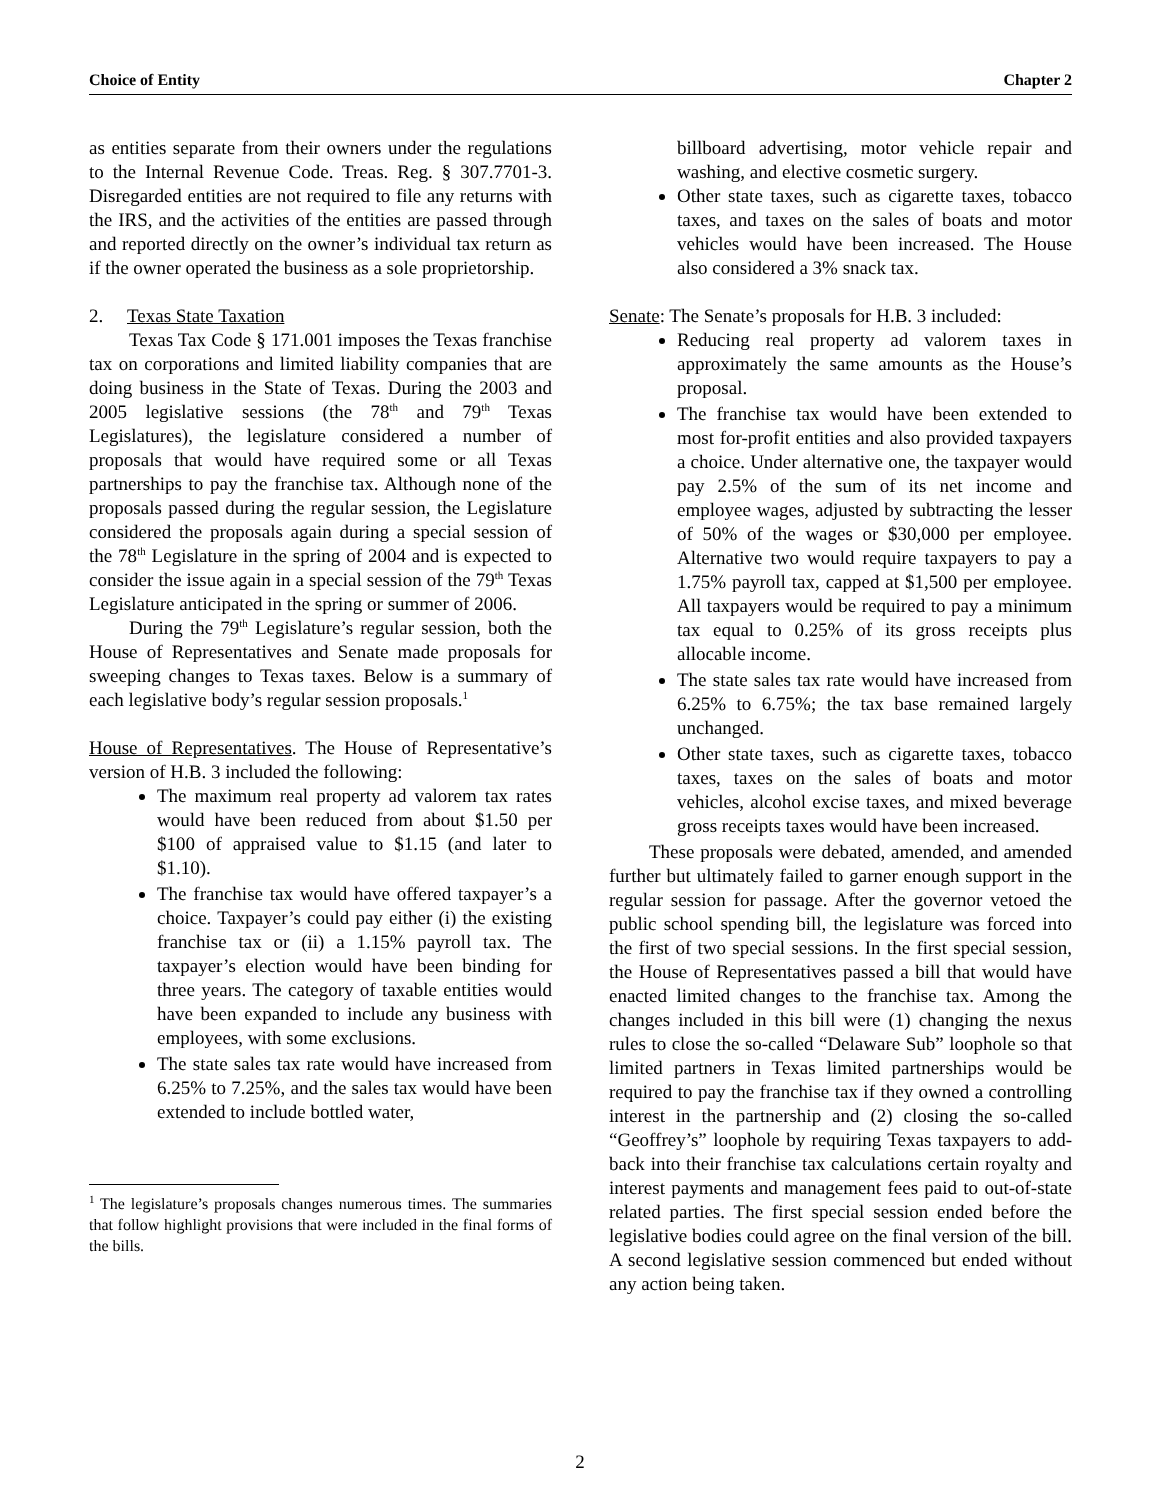Choice of Entity Chapter 2
as entities separate from their owners under the regulations to the Internal Revenue Code. Treas. Reg. § 307.7701-3. Disregarded entities are not required to file any returns with the IRS, and the activities of the entities are passed through and reported directly on the owner’s individual tax return as if the owner operated the business as a sole proprietorship.
2. Texas State Taxation
Texas Tax Code § 171.001 imposes the Texas franchise tax on corporations and limited liability companies that are doing business in the State of Texas. During the 2003 and 2005 legislative sessions (the 78<sup>th</sup> and 79<sup>th</sup> Texas Legislatures), the legislature considered a number of proposals that would have required some or all Texas partnerships to pay the franchise tax. Although none of the proposals passed during the regular session, the Legislature considered the proposals again during a special session of the 78<sup>th</sup> Legislature in the spring of 2004 and is expected to consider the issue again in a special session of the 79<sup>th</sup> Texas Legislature anticipated in the spring or summer of 2006.
During the 79<sup>th</sup> Legislature’s regular session, both the House of Representatives and Senate made proposals for sweeping changes to Texas taxes. Below is a summary of each legislative body’s regular session proposals.<sup>1</sup>
House of Representatives. The House of Representative’s version of H.B. 3 included the following:
The maximum real property ad valorem tax rates would have been reduced from about $1.50 per $100 of appraised value to $1.15 (and later to $1.10).
The franchise tax would have offered taxpayer’s a choice. Taxpayer’s could pay either (i) the existing franchise tax or (ii) a 1.15% payroll tax. The taxpayer’s election would have been binding for three years. The category of taxable entities would have been expanded to include any business with employees, with some exclusions.
The state sales tax rate would have increased from 6.25% to 7.25%, and the sales tax would have been extended to include bottled water,
<sup>1</sup> The legislature’s proposals changes numerous times. The summaries that follow highlight provisions that were included in the final forms of the bills.
billboard advertising, motor vehicle repair and washing, and elective cosmetic surgery.
Other state taxes, such as cigarette taxes, tobacco taxes, and taxes on the sales of boats and motor vehicles would have been increased. The House also considered a 3% snack tax.
Senate: The Senate’s proposals for H.B. 3 included:
Reducing real property ad valorem taxes in approximately the same amounts as the House’s proposal.
The franchise tax would have been extended to most for-profit entities and also provided taxpayers a choice. Under alternative one, the taxpayer would pay 2.5% of the sum of its net income and employee wages, adjusted by subtracting the lesser of 50% of the wages or $30,000 per employee. Alternative two would require taxpayers to pay a 1.75% payroll tax, capped at $1,500 per employee. All taxpayers would be required to pay a minimum tax equal to 0.25% of its gross receipts plus allocable income.
The state sales tax rate would have increased from 6.25% to 6.75%; the tax base remained largely unchanged.
Other state taxes, such as cigarette taxes, tobacco taxes, taxes on the sales of boats and motor vehicles, alcohol excise taxes, and mixed beverage gross receipts taxes would have been increased.
These proposals were debated, amended, and amended further but ultimately failed to garner enough support in the regular session for passage. After the governor vetoed the public school spending bill, the legislature was forced into the first of two special sessions. In the first special session, the House of Representatives passed a bill that would have enacted limited changes to the franchise tax. Among the changes included in this bill were (1) changing the nexus rules to close the so-called “Delaware Sub” loophole so that limited partners in Texas limited partnerships would be required to pay the franchise tax if they owned a controlling interest in the partnership and (2) closing the so-called “Geoffrey’s” loophole by requiring Texas taxpayers to add-back into their franchise tax calculations certain royalty and interest payments and management fees paid to out-of-state related parties. The first special session ended before the legislative bodies could agree on the final version of the bill. A second legislative session commenced but ended without any action being taken.
2